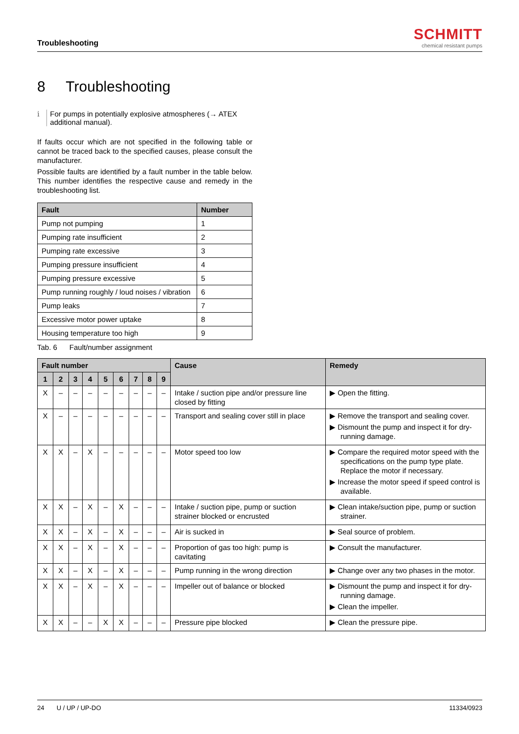Troubleshooting
SCHMITT
chemical resistant pumps
8 Troubleshooting
i For pumps in potentially explosive atmospheres (→ ATEX additional manual).
If faults occur which are not specified in the following table or cannot be traced back to the specified causes, please consult the manufacturer.
Possible faults are identified by a fault number in the table below. This number identifies the respective cause and remedy in the troubleshooting list.
| Fault | Number |
| --- | --- |
| Pump not pumping | 1 |
| Pumping rate insufficient | 2 |
| Pumping rate excessive | 3 |
| Pumping pressure insufficient | 4 |
| Pumping pressure excessive | 5 |
| Pump running roughly / loud noises / vibration | 6 |
| Pump leaks | 7 |
| Excessive motor power uptake | 8 |
| Housing temperature too high | 9 |
Tab. 6 Fault/number assignment
| Fault number | | | | | | | | | Cause | Remedy |
| --- | --- | --- | --- | --- | --- | --- | --- | --- | --- | --- |
| 1 | 2 | 3 | 4 | 5 | 6 | 7 | 8 | 9 | | |
| X | – | – | – | – | – | – | – | – | Intake / suction pipe and/or pressure line closed by fitting | ▶ Open the fitting. |
| X | – | – | – | – | – | – | – | – | Transport and sealing cover still in place | ▶ Remove the transport and sealing cover. ▶ Dismount the pump and inspect it for dry-running damage. |
| X | X | – | X | – | – | – | – | – | Motor speed too low | ▶ Compare the required motor speed with the specifications on the pump type plate. Replace the motor if necessary. ▶ Increase the motor speed if speed control is available. |
| X | X | – | X | – | X | – | – | – | Intake / suction pipe, pump or suction strainer blocked or encrusted | ▶ Clean intake/suction pipe, pump or suction strainer. |
| X | X | – | X | – | X | – | – | – | Air is sucked in | ▶ Seal source of problem. |
| X | X | – | X | – | X | – | – | – | Proportion of gas too high: pump is cavitating | ▶ Consult the manufacturer. |
| X | X | – | X | – | X | – | – | – | Pump running in the wrong direction | ▶ Change over any two phases in the motor. |
| X | X | – | X | – | X | – | – | – | Impeller out of balance or blocked | ▶ Dismount the pump and inspect it for dry-running damage. ▶ Clean the impeller. |
| X | X | – | – | X | X | – | – | – | Pressure pipe blocked | ▶ Clean the pressure pipe. |
24 U / UP / UP-DO 11334/0923